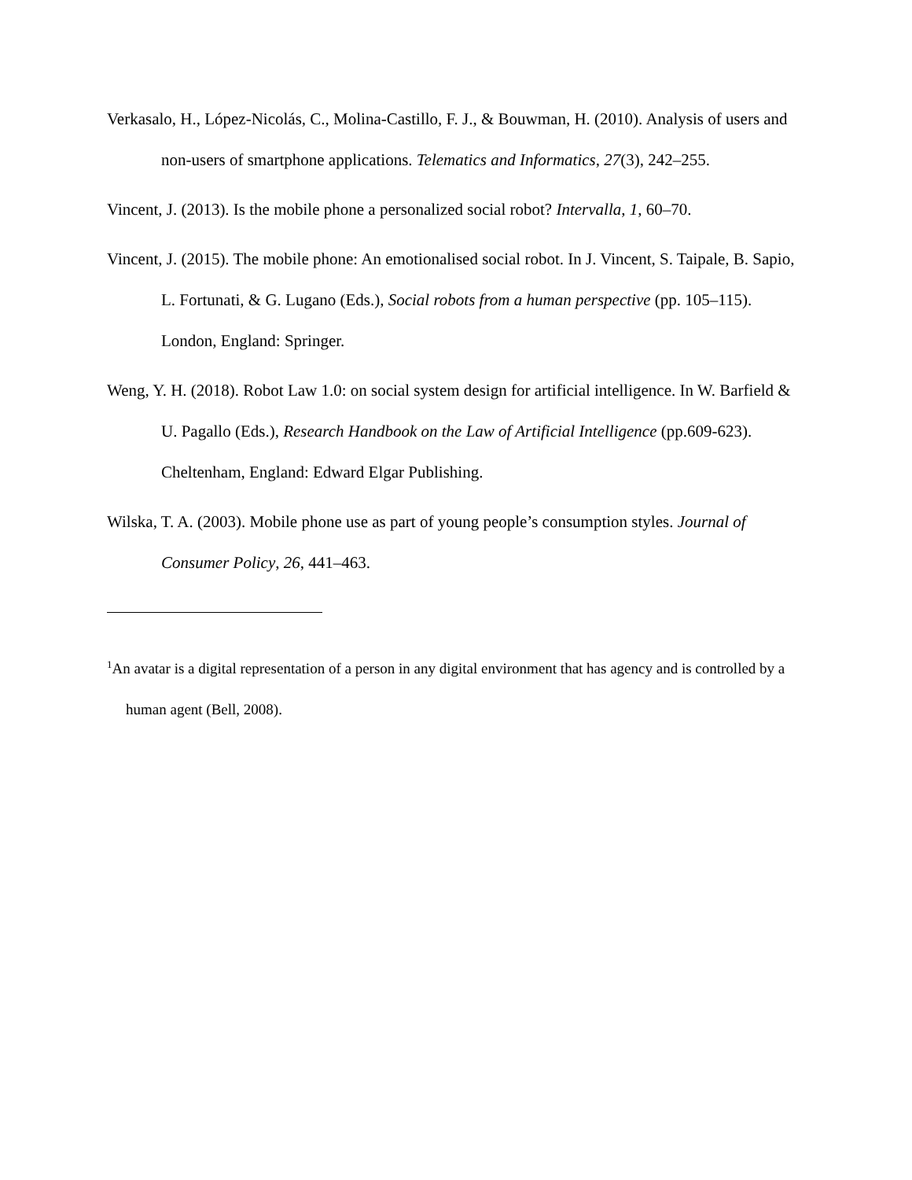Verkasalo, H., López-Nicolás, C., Molina-Castillo, F. J., & Bouwman, H. (2010). Analysis of users and non-users of smartphone applications. Telematics and Informatics, 27(3), 242–255.
Vincent, J. (2013). Is the mobile phone a personalized social robot? Intervalla, 1, 60–70.
Vincent, J. (2015). The mobile phone: An emotionalised social robot. In J. Vincent, S. Taipale, B. Sapio, L. Fortunati, & G. Lugano (Eds.), Social robots from a human perspective (pp. 105–115). London, England: Springer.
Weng, Y. H. (2018). Robot Law 1.0: on social system design for artificial intelligence. In W. Barfield & U. Pagallo (Eds.), Research Handbook on the Law of Artificial Intelligence (pp.609-623). Cheltenham, England: Edward Elgar Publishing.
Wilska, T. A. (2003). Mobile phone use as part of young people’s consumption styles. Journal of Consumer Policy, 26, 441–463.
<sup>1</sup> An avatar is a digital representation of a person in any digital environment that has agency and is controlled by a human agent (Bell, 2008).